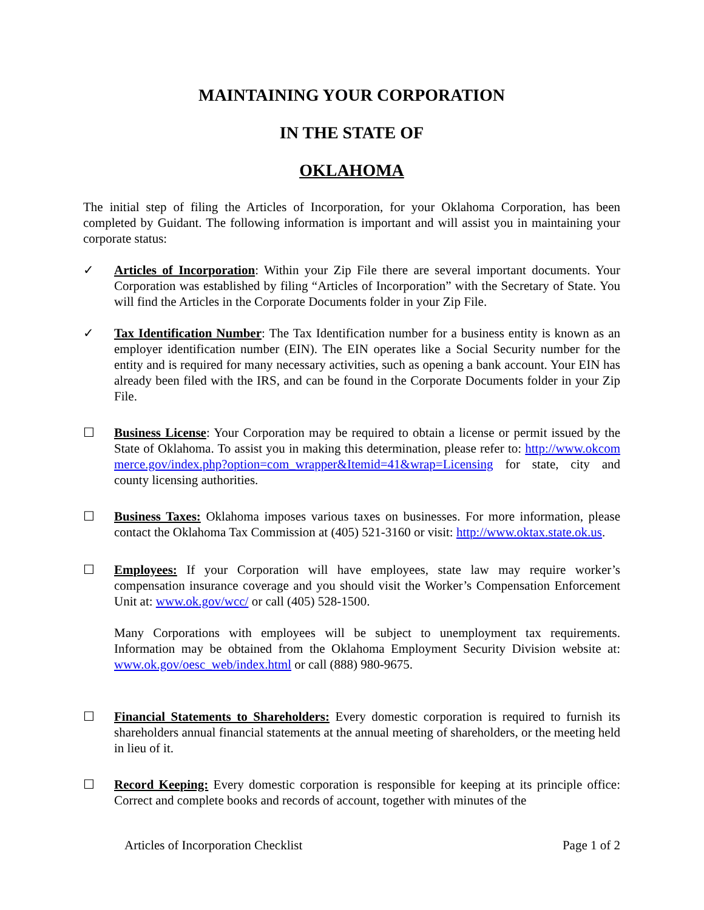MAINTAINING YOUR CORPORATION
IN THE STATE OF
OKLAHOMA
The initial step of filing the Articles of Incorporation, for your Oklahoma Corporation, has been completed by Guidant. The following information is important and will assist you in maintaining your corporate status:
✓ Articles of Incorporation: Within your Zip File there are several important documents. Your Corporation was established by filing “Articles of Incorporation” with the Secretary of State. You will find the Articles in the Corporate Documents folder in your Zip File.
✓ Tax Identification Number: The Tax Identification number for a business entity is known as an employer identification number (EIN). The EIN operates like a Social Security number for the entity and is required for many necessary activities, such as opening a bank account. Your EIN has already been filed with the IRS, and can be found in the Corporate Documents folder in your Zip File.
☐ Business License: Your Corporation may be required to obtain a license or permit issued by the State of Oklahoma. To assist you in making this determination, please refer to: http://www.okcommerce.gov/index.php?option=com_wrapper&Itemid=41&wrap=Licensing for state, city and county licensing authorities.
☐ Business Taxes: Oklahoma imposes various taxes on businesses. For more information, please contact the Oklahoma Tax Commission at (405) 521-3160 or visit: http://www.oktax.state.ok.us.
☐ Employees: If your Corporation will have employees, state law may require worker’s compensation insurance coverage and you should visit the Worker’s Compensation Enforcement Unit at: www.ok.gov/wcc/ or call (405) 528-1500.
Many Corporations with employees will be subject to unemployment tax requirements. Information may be obtained from the Oklahoma Employment Security Division website at: www.ok.gov/oesc_web/index.html or call (888) 980-9675.
☐ Financial Statements to Shareholders: Every domestic corporation is required to furnish its shareholders annual financial statements at the annual meeting of shareholders, or the meeting held in lieu of it.
☐ Record Keeping: Every domestic corporation is responsible for keeping at its principle office: Correct and complete books and records of account, together with minutes of the
Articles of Incorporation Checklist Page 1 of 2